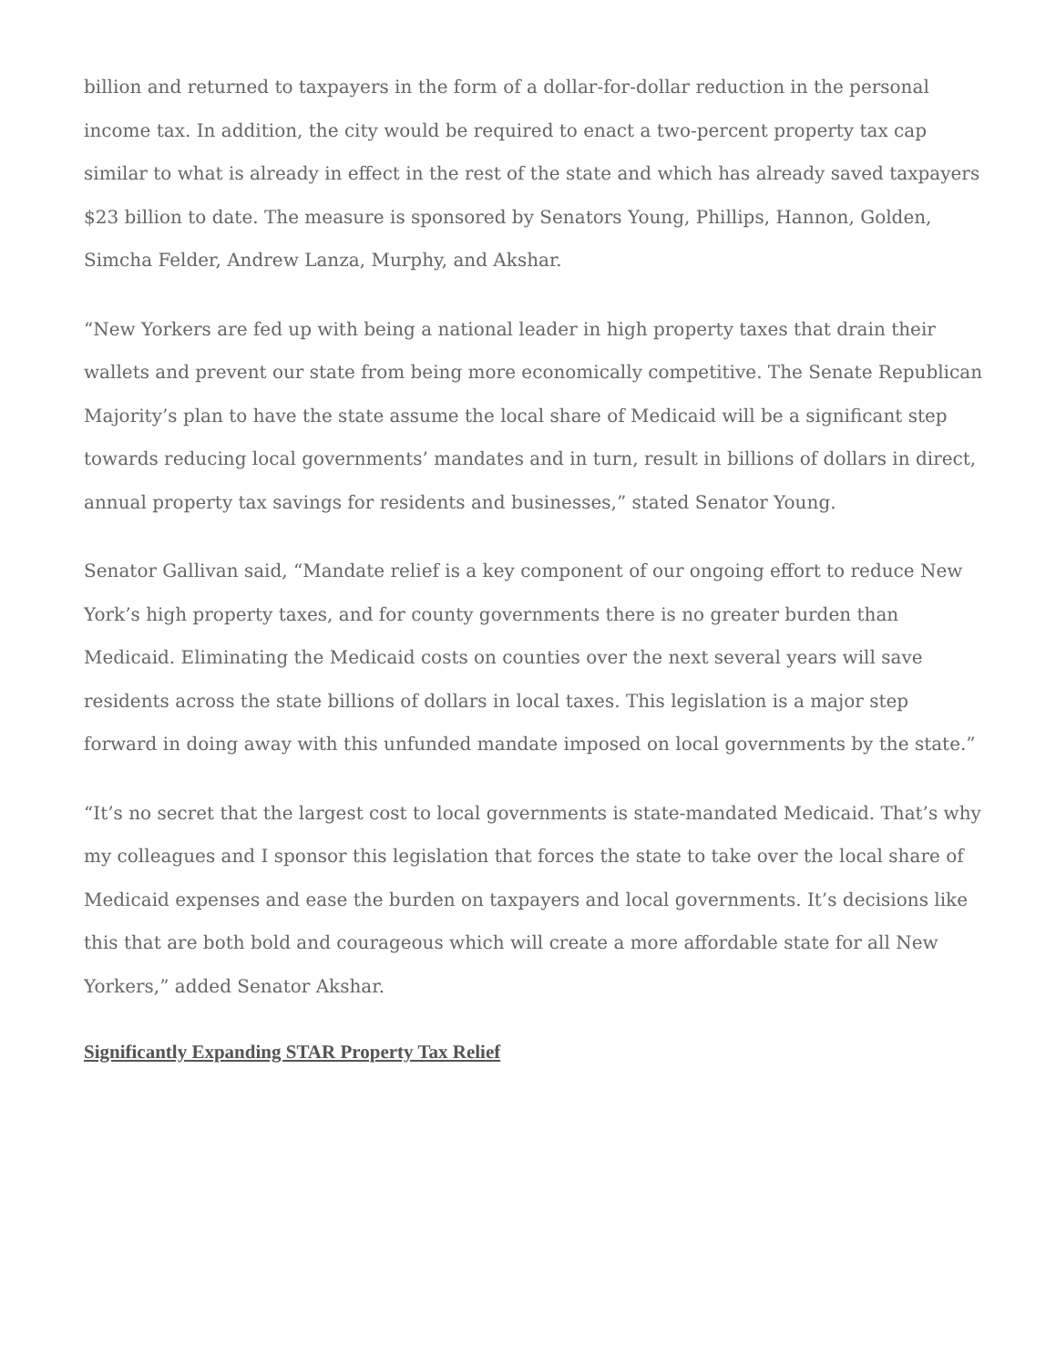billion and returned to taxpayers in the form of a dollar-for-dollar reduction in the personal income tax. In addition, the city would be required to enact a two-percent property tax cap similar to what is already in effect in the rest of the state and which has already saved taxpayers $23 billion to date. The measure is sponsored by Senators Young, Phillips, Hannon, Golden, Simcha Felder, Andrew Lanza, Murphy, and Akshar.
“New Yorkers are fed up with being a national leader in high property taxes that drain their wallets and prevent our state from being more economically competitive. The Senate Republican Majority’s plan to have the state assume the local share of Medicaid will be a significant step towards reducing local governments’ mandates and in turn, result in billions of dollars in direct, annual property tax savings for residents and businesses,” stated Senator Young.
Senator Gallivan said, “Mandate relief is a key component of our ongoing effort to reduce New York’s high property taxes, and for county governments there is no greater burden than Medicaid. Eliminating the Medicaid costs on counties over the next several years will save residents across the state billions of dollars in local taxes. This legislation is a major step forward in doing away with this unfunded mandate imposed on local governments by the state.”
“It’s no secret that the largest cost to local governments is state-mandated Medicaid. That’s why my colleagues and I sponsor this legislation that forces the state to take over the local share of Medicaid expenses and ease the burden on taxpayers and local governments. It’s decisions like this that are both bold and courageous which will create a more affordable state for all New Yorkers,” added Senator Akshar.
Significantly Expanding STAR Property Tax Relief